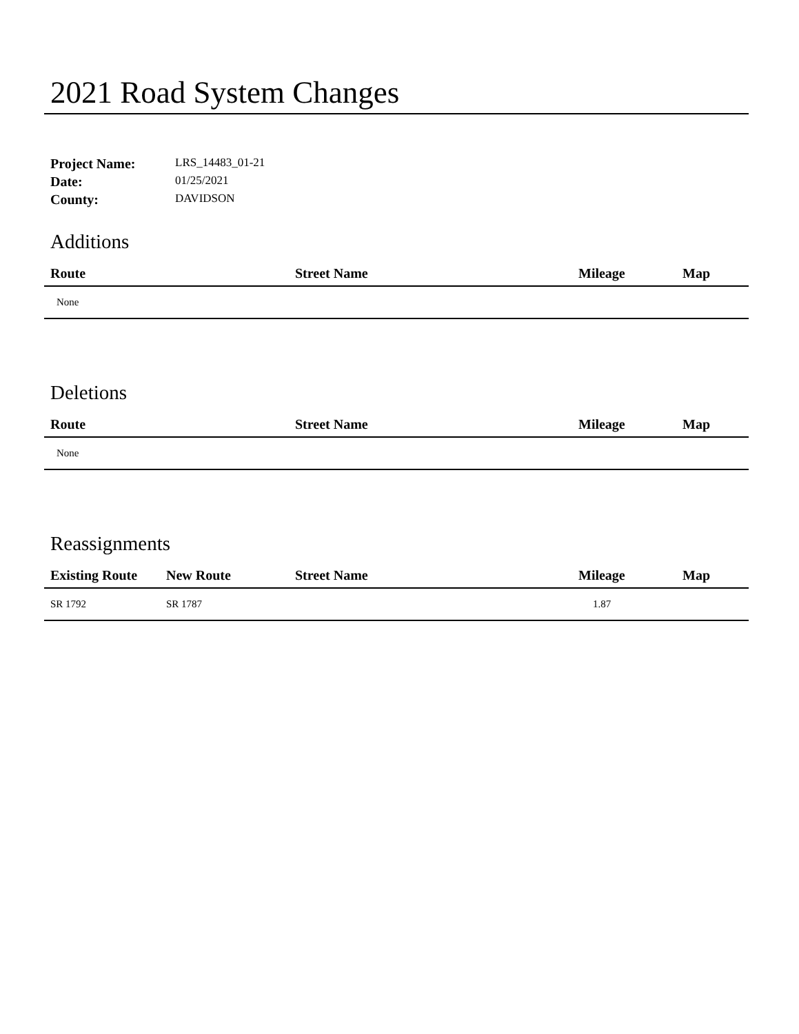2021 Road System Changes
| Project Name: | LRS_14483_01-21 |
| Date: | 01/25/2021 |
| County: | DAVIDSON |
Additions
| Route | Street Name | Mileage | Map |
| --- | --- | --- | --- |
| None | | | |
Deletions
| Route | Street Name | Mileage | Map |
| --- | --- | --- | --- |
| None | | | |
Reassignments
| Existing Route | New Route | Street Name | Mileage | Map |
| --- | --- | --- | --- | --- |
| SR 1792 | SR 1787 | | 1.87 | |